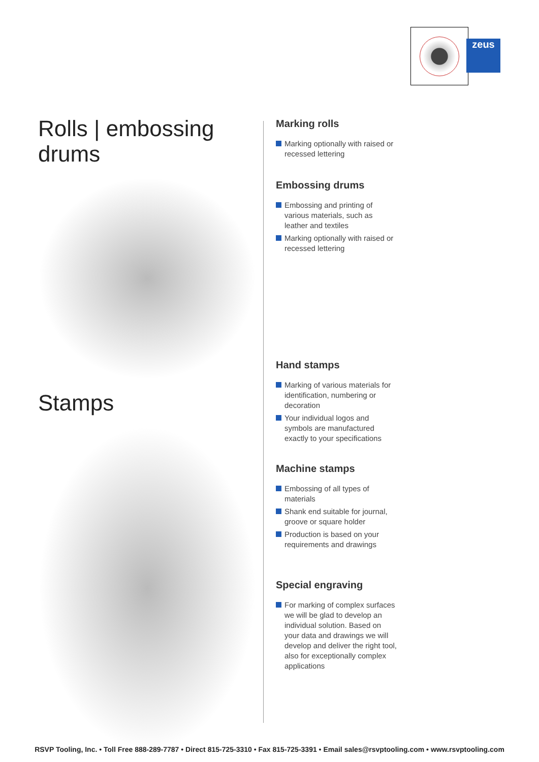zeus
Rolls | embossing drums
Stamps
Marking rolls
Marking optionally with raised or recessed lettering
Embossing drums
Embossing and printing of various materials, such as leather and textiles
Marking optionally with raised or recessed lettering
Hand stamps
Marking of various materials for identification, numbering or decoration
Your individual logos and symbols are manufactured exactly to your specifications
Machine stamps
Embossing of all types of materials
Shank end suitable for journal, groove or square holder
Production is based on your requirements and drawings
Special engraving
For marking of complex surfaces we will be glad to develop an individual solution. Based on your data and drawings we will develop and deliver the right tool, also for exceptionally complex applications
RSVP Tooling, Inc. • Toll Free 888-289-7787 • Direct 815-725-3310 • Fax 815-725-3391 • Email sales@rsvptooling.com • www.rsvptooling.com